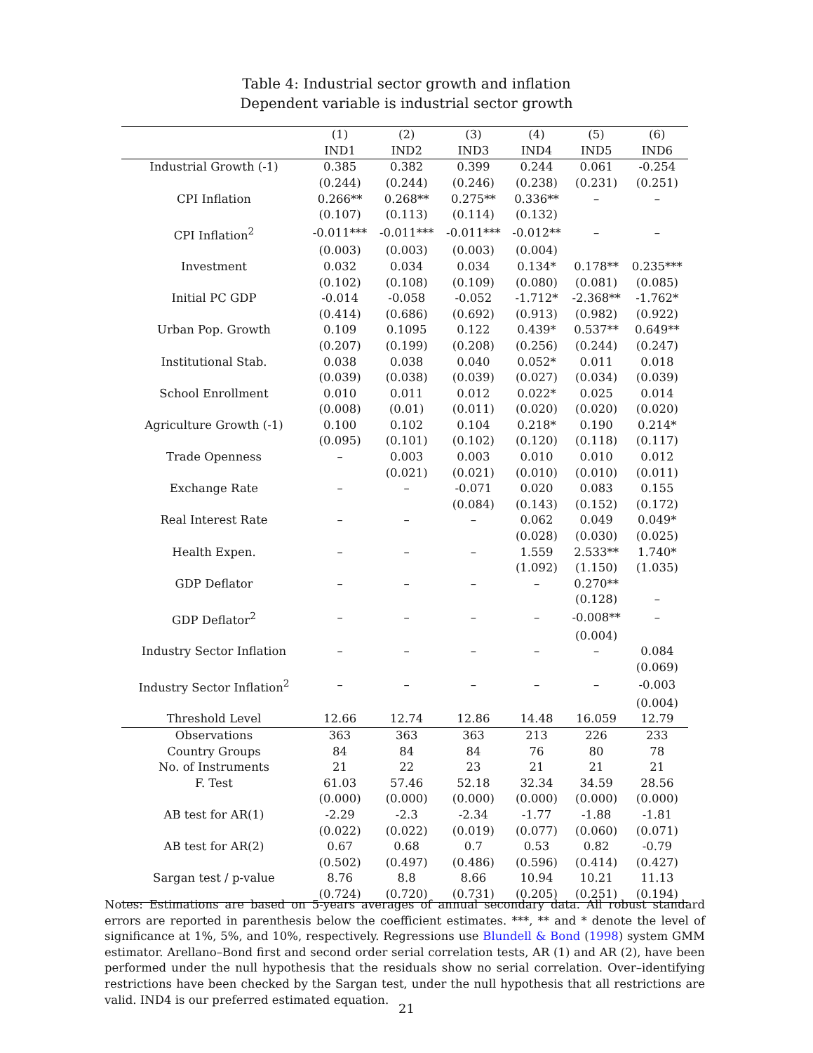Table 4: Industrial sector growth and inflation
Dependent variable is industrial sector growth
| | (1) | (2) | (3) | (4) | (5) | (6) |
| --- | --- | --- | --- | --- | --- | --- |
| | IND1 | IND2 | IND3 | IND4 | IND5 | IND6 |
| Industrial Growth (-1) | 0.385 | 0.382 | 0.399 | 0.244 | 0.061 | -0.254 |
| | (0.244) | (0.244) | (0.246) | (0.238) | (0.231) | (0.251) |
| CPI Inflation | 0.266** | 0.268** | 0.275** | 0.336** | – | – |
| | (0.107) | (0.113) | (0.114) | (0.132) | | |
| CPI Inflation<sup>2</sup> | -0.011*** | -0.011*** | -0.011*** | -0.012** | – | – |
| | (0.003) | (0.003) | (0.003) | (0.004) | | |
| Investment | 0.032 | 0.034 | 0.034 | 0.134* | 0.178** | 0.235*** |
| | (0.102) | (0.108) | (0.109) | (0.080) | (0.081) | (0.085) |
| Initial PC GDP | -0.014 | -0.058 | -0.052 | -1.712* | -2.368** | -1.762* |
| | (0.414) | (0.686) | (0.692) | (0.913) | (0.982) | (0.922) |
| Urban Pop. Growth | 0.109 | 0.1095 | 0.122 | 0.439* | 0.537** | 0.649** |
| | (0.207) | (0.199) | (0.208) | (0.256) | (0.244) | (0.247) |
| Institutional Stab. | 0.038 | 0.038 | 0.040 | 0.052* | 0.011 | 0.018 |
| | (0.039) | (0.038) | (0.039) | (0.027) | (0.034) | (0.039) |
| School Enrollment | 0.010 | 0.011 | 0.012 | 0.022* | 0.025 | 0.014 |
| | (0.008) | (0.01) | (0.011) | (0.020) | (0.020) | (0.020) |
| Agriculture Growth (-1) | 0.100 | 0.102 | 0.104 | 0.218* | 0.190 | 0.214* |
| | (0.095) | (0.101) | (0.102) | (0.120) | (0.118) | (0.117) |
| Trade Openness | – | 0.003 | 0.003 | 0.010 | 0.010 | 0.012 |
| | | (0.021) | (0.021) | (0.010) | (0.010) | (0.011) |
| Exchange Rate | – | – | -0.071 | 0.020 | 0.083 | 0.155 |
| | | | (0.084) | (0.143) | (0.152) | (0.172) |
| Real Interest Rate | – | – | – | 0.062 | 0.049 | 0.049* |
| | | | | (0.028) | (0.030) | (0.025) |
| Health Expen. | – | – | – | 1.559 | 2.533** | 1.740* |
| | | | | (1.092) | (1.150) | (1.035) |
| GDP Deflator | – | – | – | – | 0.270** | |
| | | | | | (0.128) | – |
| GDP Deflator<sup>2</sup> | – | – | – | – | -0.008** | – |
| | | | | | (0.004) | |
| Industry Sector Inflation | – | – | – | – | – | 0.084 |
| | | | | | | (0.069) |
| Industry Sector Inflation<sup>2</sup> | – | – | – | – | – | -0.003 |
| | | | | | | (0.004) |
| Threshold Level | 12.66 | 12.74 | 12.86 | 14.48 | 16.059 | 12.79 |
| Observations | 363 | 363 | 363 | 213 | 226 | 233 |
| Country Groups | 84 | 84 | 84 | 76 | 80 | 78 |
| No. of Instruments | 21 | 22 | 23 | 21 | 21 | 21 |
| F. Test | 61.03 | 57.46 | 52.18 | 32.34 | 34.59 | 28.56 |
| | (0.000) | (0.000) | (0.000) | (0.000) | (0.000) | (0.000) |
| AB test for AR(1) | -2.29 | -2.3 | -2.34 | -1.77 | -1.88 | -1.81 |
| | (0.022) | (0.022) | (0.019) | (0.077) | (0.060) | (0.071) |
| AB test for AR(2) | 0.67 | 0.68 | 0.7 | 0.53 | 0.82 | -0.79 |
| | (0.502) | (0.497) | (0.486) | (0.596) | (0.414) | (0.427) |
| Sargan test / p-value | 8.76 | 8.8 | 8.66 | 10.94 | 10.21 | 11.13 |
| | (0.724) | (0.720) | (0.731) | (0.205) | (0.251) | (0.194) |
Notes: Estimations are based on 5-years averages of annual secondary data. All robust standard errors are reported in parenthesis below the coefficient estimates. ***, ** and * denote the level of significance at 1%, 5%, and 10%, respectively. Regressions use Blundell & Bond (1998) system GMM estimator. Arellano–Bond first and second order serial correlation tests, AR (1) and AR (2), have been performed under the null hypothesis that the residuals show no serial correlation. Over–identifying restrictions have been checked by the Sargan test, under the null hypothesis that all restrictions are valid. IND4 is our preferred estimated equation.
21